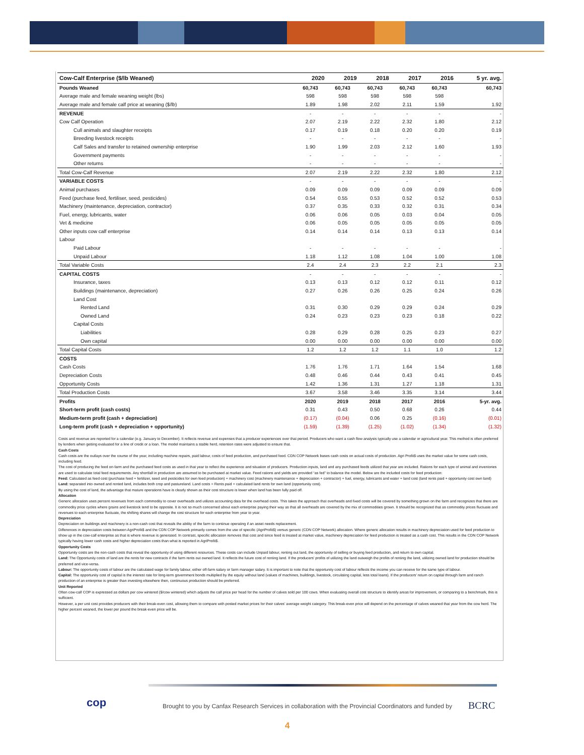| Cow-Calf Enterprise ($/lb Weaned) | 2020 | 2019 | 2018 | 2017 | 2016 | 5 yr. avg. |
| --- | --- | --- | --- | --- | --- | --- |
| Pounds Weaned | 60,743 | 60,743 | 60,743 | 60,743 | 60,743 | 60,743 |
| Average male and female weaning weight (lbs) | 598 | 598 | 598 | 598 | 598 | |
| Average male and female calf price at weaning ($/lb) | 1.89 | 1.98 | 2.02 | 2.11 | 1.59 | 1.92 |
| REVENUE | - | - | - | - | - | - |
| Cow Calf Operation | 2.07 | 2.19 | 2.22 | 2.32 | 1.80 | 2.12 |
| Cull animals and slaughter receipts | 0.17 | 0.19 | 0.18 | 0.20 | 0.20 | 0.19 |
| Breeding livestock receipts | - | - | - | - | - | - |
| Calf Sales and transfer to retained ownership enterprise | 1.90 | 1.99 | 2.03 | 2.12 | 1.60 | 1.93 |
| Government payments | - | - | - | - | - | - |
| Other returns | - | - | - | - | - | - |
| Total Cow-Calf Revenue | 2.07 | 2.19 | 2.22 | 2.32 | 1.80 | 2.12 |
| VARIABLE COSTS | - | - | - | - | - | - |
| Animal purchases | 0.09 | 0.09 | 0.09 | 0.09 | 0.09 | 0.09 |
| Feed (purchase feed, fertiliser, seed, pesticides) | 0.54 | 0.55 | 0.53 | 0.52 | 0.52 | 0.53 |
| Machinery (maintenance, depreciation, contractor) | 0.37 | 0.35 | 0.33 | 0.32 | 0.31 | 0.34 |
| Fuel, energy, lubricants, water | 0.06 | 0.06 | 0.05 | 0.03 | 0.04 | 0.05 |
| Vet & medicine | 0.06 | 0.05 | 0.05 | 0.05 | 0.05 | 0.05 |
| Other inputs cow calf enterprise | 0.14 | 0.14 | 0.14 | 0.13 | 0.13 | 0.14 |
| Labour | | | | | | |
| Paid Labour | - | - | - | - | - | - |
| Unpaid Labour | 1.18 | 1.12 | 1.08 | 1.04 | 1.00 | 1.08 |
| Total Variable Costs | 2.4 | 2.4 | 2.3 | 2.2 | 2.1 | 2.3 |
| CAPITAL COSTS | - | - | - | - | - | - |
| Insurance, taxes | 0.13 | 0.13 | 0.12 | 0.12 | 0.11 | 0.12 |
| Buildings (maintenance, depreciation) | 0.27 | 0.26 | 0.26 | 0.25 | 0.24 | 0.26 |
| Land Cost | | | | | | |
| Rented Land | 0.31 | 0.30 | 0.29 | 0.29 | 0.24 | 0.29 |
| Owned Land | 0.24 | 0.23 | 0.23 | 0.23 | 0.18 | 0.22 |
| Capital Costs | | | | | | |
| Liabilities | 0.28 | 0.29 | 0.28 | 0.25 | 0.23 | 0.27 |
| Own capital | 0.00 | 0.00 | 0.00 | 0.00 | 0.00 | 0.00 |
| Total Capital Costs | 1.2 | 1.2 | 1.2 | 1.1 | 1.0 | 1.2 |
| COSTS | | | | | | |
| Cash Costs | 1.76 | 1.76 | 1.71 | 1.64 | 1.54 | 1.68 |
| Depreciation Costs | 0.48 | 0.46 | 0.44 | 0.43 | 0.41 | 0.45 |
| Opportunity Costs | 1.42 | 1.36 | 1.31 | 1.27 | 1.18 | 1.31 |
| Total Production Costs | 3.67 | 3.58 | 3.46 | 3.35 | 3.14 | 3.44 |
| Profits | 2020 | 2019 | 2018 | 2017 | 2016 | 5-yr. avg. |
| Short-term profit (cash costs) | 0.31 | 0.43 | 0.50 | 0.68 | 0.26 | 0.44 |
| Medium-term profit (cash + depreciation) | (0.17) | (0.04) | 0.06 | 0.25 | (0.16) | (0.01) |
| Long-term profit (cash + depreciation + opportunity) | (1.59) | (1.39) | (1.25) | (1.02) | (1.34) | (1.32) |
Costs and revenue are reported for a calendar (e.g. January to December). It reflects revenue and expenses that a producer experiences over that period. Producers who want a cash flow analysis typically use a calendar or agricultural year. This method is often preferred by lenders when getting evaluated for a line of credit or a loan. The model maintains a stable herd, retention rates were adjusted to ensure that.
Cash Costs
Cash costs are the outlays over the course of the year, including machine repairs, paid labour, costs of feed production, and purchased feed. CDN COP Network bases cash costs on actual costs of production. Agri Profit$ uses the market value for some cash costs, including feed.
The cost of producing the feed on-farm and the purchased feed costs as used in that year to reflect the experience and situation of producers. Production inputs, land and any purchased feeds utilized that year are included. Rations for each type of animal and inventories are used to calculate total feed requirements. Any shortfall in production are assumed to be purchased at market value. Feed rations and yields are provided “as fed” to balance the model. Below are the included costs for feed production:
Feed: Calculated as feed cost (purchase feed + fertilizer, seed and pesticides for own feed production) + machinery cost (machinery maintenance + depreciation + contractor) + fuel, energy, lubricants and water + land cost (land rents paid + opportunity cost own land)
Land: separated into owned and rented land, includes both crop and pastureland. Land costs = Rents paid + calculated land rents for own land (opportunity cost).
By using the cost of land, the advantage that mature operations have is clearly shown as their cost structure is lower when land has been fully paid off.
Allocation
Generic allocation uses percent revenues from each commodity to cover overheads and utilizes accounting data for the overhead costs. This takes the approach that overheads and fixed costs will be covered by something grown on the farm and recognizes that there are commodity price cycles where grains and livestock tend to be opposite. It is not so much concerned about each enterprise paying their way as that all overheads are covered by the mix of commodities grown. It should be recognized that as commodity prices fluctuate and revenues to each enterprise fluctuate, the shifting shares will change the cost structure for each enterprise from year to year.
Depreciation
Depreciation on buildings and machinery is a non-cash cost that reveals the ability of the farm to continue operating if an asset needs replacement.
Differences in depreciation costs between AgriProfit$ and the CDN COP Network primarily comes from the use of specific (AgriProfit$) versus generic (CDN COP Network) allocation. Where generic allocation results in machinery depreciation used for feed production to show up in the cow-calf enterprise as that is where revenue is generated. In contrast, specific allocation removes that cost and since feed is treated at market value, machinery depreciation for feed production is treated as a cash cost. This results in the CDN COP Network typically having lower cash costs and higher depreciation costs than what is reported in AgriProfit$.
Opportunity Costs
Opportunity costs are the non-cash costs that reveal the opportunity of using different resources. These costs can include Unpaid labour, renting out land, the opportunity of selling or buying feed production, and return to own capital.
Land: The Opportunity costs of land are the rents for new contracts if the farm rents out owned land. It reflects the future cost of renting land. If the producers’ profits of utilizing the land outweigh the profits of renting the land, utilizing owned land for production should be preferred and vice-versa.
Labour: The opportunity costs of labour are the calculated wage for family labour, either off-farm salary or farm manager salary. It is important to note that the opportunity cost of labour reflects the income you can receive for the same type of labour.
Capital: The opportunity cost of capital is the interest rate for long-term government bonds multiplied by the equity without land (values of machines, buildings, livestock, circulating capital, less total loans). If the producers’ return on capital through farm and ranch production of an enterprise is greater than investing elsewhere then, continuous production should be preferred.
Unit Reported
Often cow-calf COP is expressed as dollars per cow wintered ($/cow wintered) which adjusts the calf price per head for the number of calves sold per 100 cows. When evaluating overall cost structure to identify areas for improvement, or comparing to a benchmark, this is sufficient.
However, a per unit cost provides producers with their break-even cost, allowing them to compare with posted market prices for their calves’ average weight category. This break-even price will depend on the percentage of calves weaned that year from the cow herd. The higher percent weaned, the lower per pound the break-even price will be.
cop
Brought to you by Canfax Research Services in collaboration with the Provincial Coordinators and funded by
BCRC
4